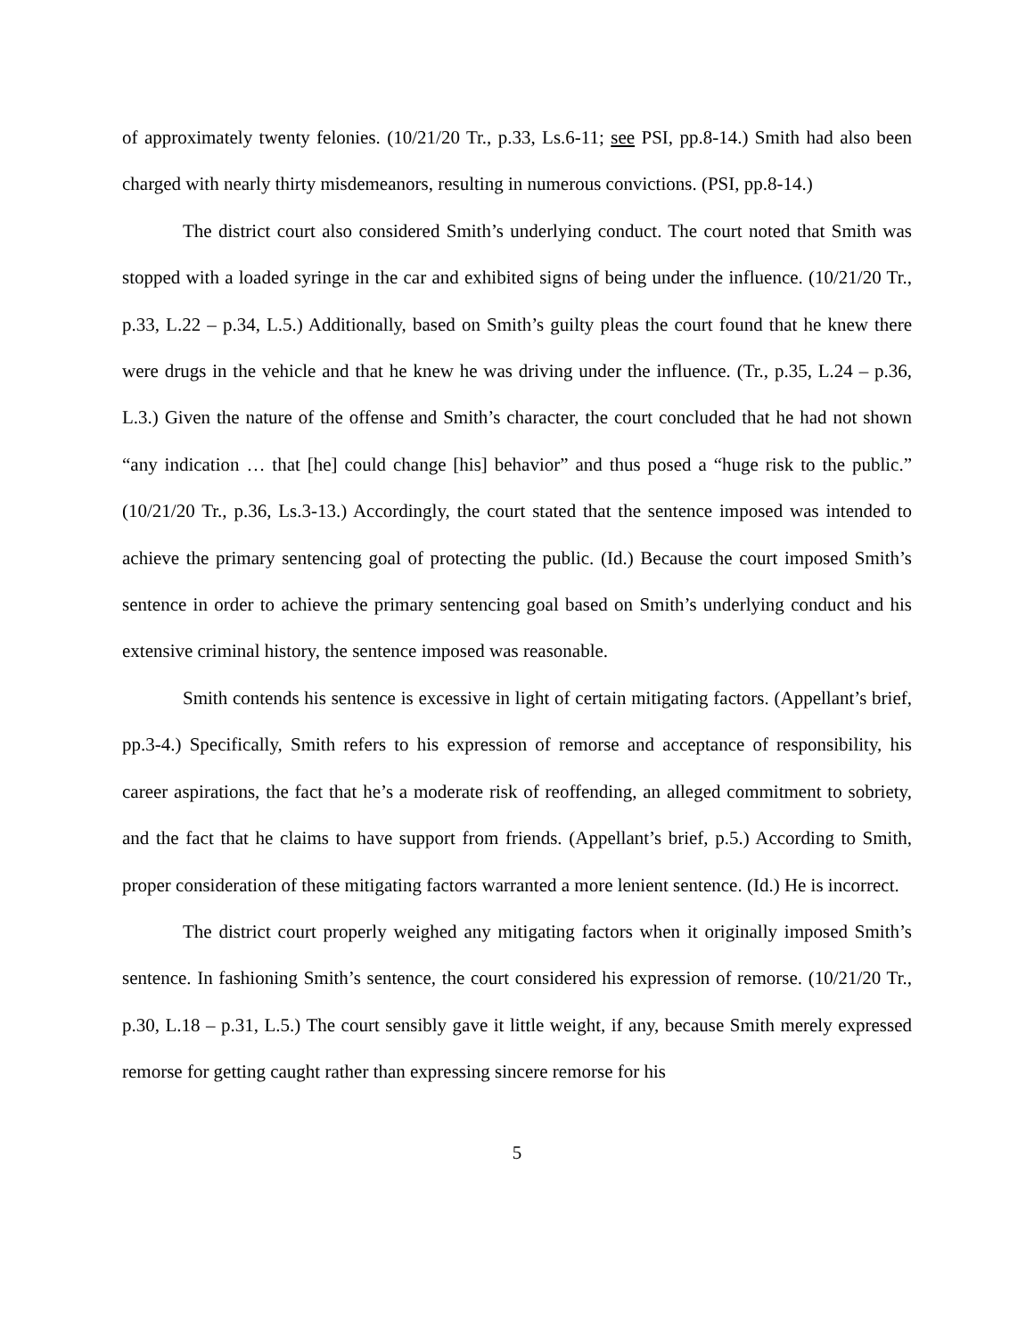of approximately twenty felonies. (10/21/20 Tr., p.33, Ls.6-11; see PSI, pp.8-14.) Smith had also been charged with nearly thirty misdemeanors, resulting in numerous convictions. (PSI, pp.8-14.)
The district court also considered Smith’s underlying conduct. The court noted that Smith was stopped with a loaded syringe in the car and exhibited signs of being under the influence. (10/21/20 Tr., p.33, L.22 – p.34, L.5.) Additionally, based on Smith’s guilty pleas the court found that he knew there were drugs in the vehicle and that he knew he was driving under the influence. (Tr., p.35, L.24 – p.36, L.3.) Given the nature of the offense and Smith’s character, the court concluded that he had not shown “any indication … that [he] could change [his] behavior” and thus posed a “huge risk to the public.” (10/21/20 Tr., p.36, Ls.3-13.) Accordingly, the court stated that the sentence imposed was intended to achieve the primary sentencing goal of protecting the public. (Id.) Because the court imposed Smith’s sentence in order to achieve the primary sentencing goal based on Smith’s underlying conduct and his extensive criminal history, the sentence imposed was reasonable.
Smith contends his sentence is excessive in light of certain mitigating factors. (Appellant’s brief, pp.3-4.) Specifically, Smith refers to his expression of remorse and acceptance of responsibility, his career aspirations, the fact that he’s a moderate risk of reoffending, an alleged commitment to sobriety, and the fact that he claims to have support from friends. (Appellant’s brief, p.5.) According to Smith, proper consideration of these mitigating factors warranted a more lenient sentence. (Id.) He is incorrect.
The district court properly weighed any mitigating factors when it originally imposed Smith’s sentence. In fashioning Smith’s sentence, the court considered his expression of remorse. (10/21/20 Tr., p.30, L.18 – p.31, L.5.) The court sensibly gave it little weight, if any, because Smith merely expressed remorse for getting caught rather than expressing sincere remorse for his
5